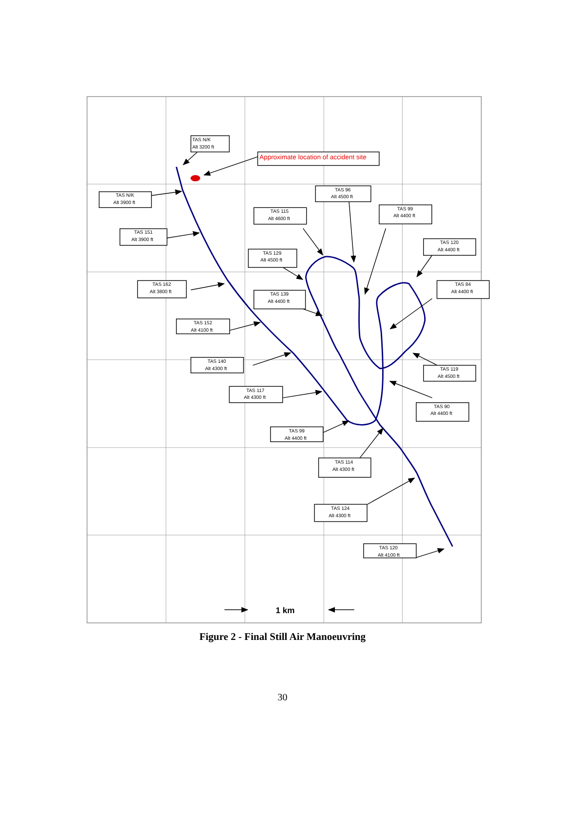TAS N/K
Alt 3200 ft
Approximate location of accident site
TAS N/K
Alt 3900 ft
TAS 151
Alt 3900 ft
TAS 162
Alt 3800 ft
TAS 152
Alt 4100 ft
TAS 140
Alt 4300 ft
TAS 117
Alt 4300 ft
TAS 99
Alt 4400 ft
TAS 114
Alt 4300 ft
TAS 124
Alt 4300 ft
TAS 120
Alt 4100 ft
TAS 115
Alt 4600 ft
TAS 96
Alt 4500 ft
TAS 99
Alt 4400 ft
TAS 120
Alt 4400 ft
TAS 129
Alt 4500 ft
TAS 84
Alt 4400 ft
TAS 139
Alt 4400 ft
TAS 119
Alt 4500 ft
TAS 90
Alt 4400 ft
1 km
Figure 2 - Final Still Air Manoeuvring
30